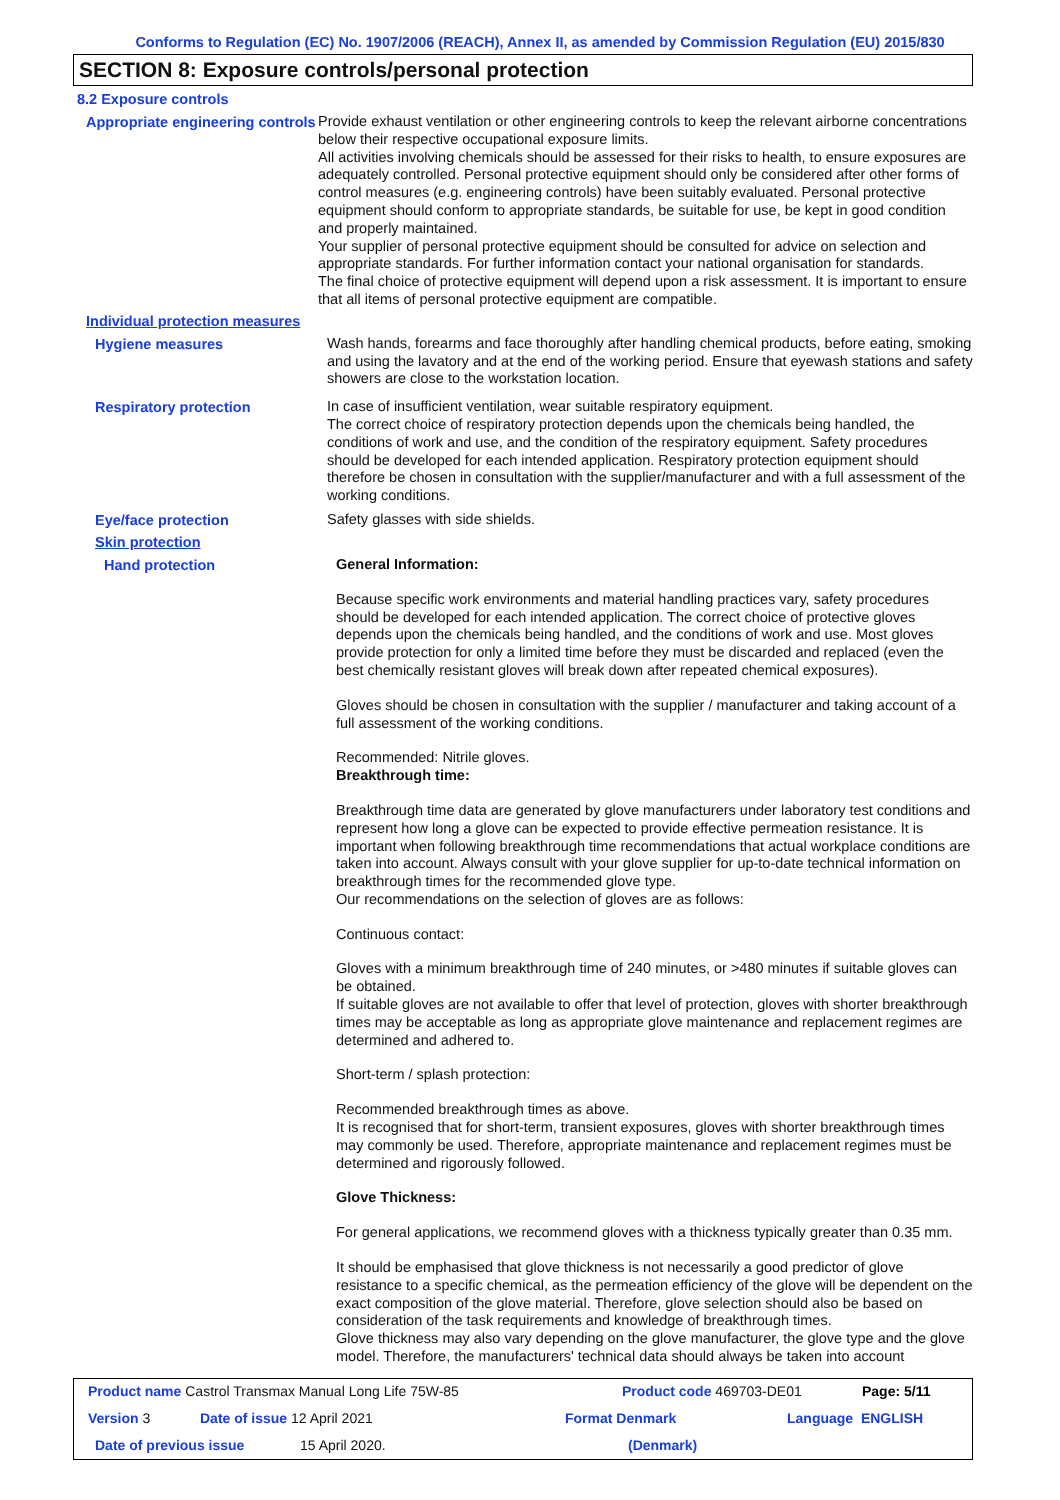Conforms to Regulation (EC) No. 1907/2006 (REACH), Annex II, as amended by Commission Regulation (EU) 2015/830
SECTION 8: Exposure controls/personal protection
8.2 Exposure controls
Appropriate engineering controls
Provide exhaust ventilation or other engineering controls to keep the relevant airborne concentrations below their respective occupational exposure limits.
All activities involving chemicals should be assessed for their risks to health, to ensure exposures are adequately controlled. Personal protective equipment should only be considered after other forms of control measures (e.g. engineering controls) have been suitably evaluated. Personal protective equipment should conform to appropriate standards, be suitable for use, be kept in good condition and properly maintained.
Your supplier of personal protective equipment should be consulted for advice on selection and appropriate standards. For further information contact your national organisation for standards.
The final choice of protective equipment will depend upon a risk assessment. It is important to ensure that all items of personal protective equipment are compatible.
Individual protection measures
Hygiene measures
Wash hands, forearms and face thoroughly after handling chemical products, before eating, smoking and using the lavatory and at the end of the working period. Ensure that eyewash stations and safety showers are close to the workstation location.
Respiratory protection
In case of insufficient ventilation, wear suitable respiratory equipment.
The correct choice of respiratory protection depends upon the chemicals being handled, the conditions of work and use, and the condition of the respiratory equipment. Safety procedures should be developed for each intended application. Respiratory protection equipment should therefore be chosen in consultation with the supplier/manufacturer and with a full assessment of the working conditions.
Eye/face protection
Safety glasses with side shields.
Skin protection
Hand protection
General Information:
Because specific work environments and material handling practices vary, safety procedures should be developed for each intended application. The correct choice of protective gloves depends upon the chemicals being handled, and the conditions of work and use. Most gloves provide protection for only a limited time before they must be discarded and replaced (even the best chemically resistant gloves will break down after repeated chemical exposures).
Gloves should be chosen in consultation with the supplier / manufacturer and taking account of a full assessment of the working conditions.
Recommended: Nitrile gloves.
Breakthrough time:
Breakthrough time data are generated by glove manufacturers under laboratory test conditions and represent how long a glove can be expected to provide effective permeation resistance. It is important when following breakthrough time recommendations that actual workplace conditions are taken into account. Always consult with your glove supplier for up-to-date technical information on breakthrough times for the recommended glove type.
Our recommendations on the selection of gloves are as follows:
Continuous contact:
Gloves with a minimum breakthrough time of 240 minutes, or >480 minutes if suitable gloves can be obtained.
If suitable gloves are not available to offer that level of protection, gloves with shorter breakthrough times may be acceptable as long as appropriate glove maintenance and replacement regimes are determined and adhered to.
Short-term / splash protection:
Recommended breakthrough times as above.
It is recognised that for short-term, transient exposures, gloves with shorter breakthrough times may commonly be used. Therefore, appropriate maintenance and replacement regimes must be determined and rigorously followed.
Glove Thickness:
For general applications, we recommend gloves with a thickness typically greater than 0.35 mm.
It should be emphasised that glove thickness is not necessarily a good predictor of glove resistance to a specific chemical, as the permeation efficiency of the glove will be dependent on the exact composition of the glove material. Therefore, glove selection should also be based on consideration of the task requirements and knowledge of breakthrough times.
Glove thickness may also vary depending on the glove manufacturer, the glove type and the glove model. Therefore, the manufacturers' technical data should always be taken into account
Product name Castrol Transmax Manual Long Life 75W-85 Product code 469703-DE01 Page: 5/11
Version 3 Date of issue 12 April 2021 Format Denmark Language ENGLISH
Date of previous issue 15 April 2020. (Denmark)